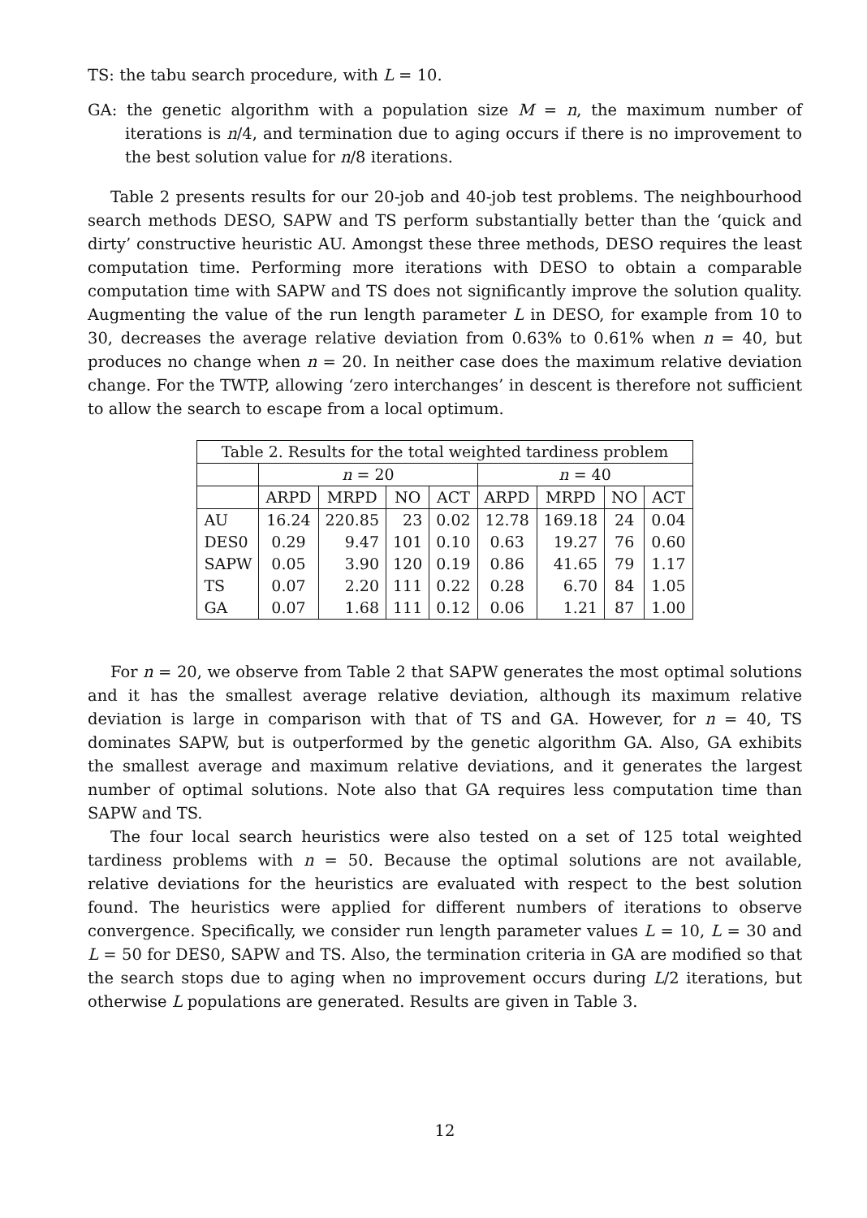TS: the tabu search procedure, with L = 10.
GA: the genetic algorithm with a population size M = n, the maximum number of iterations is n/4, and termination due to aging occurs if there is no improvement to the best solution value for n/8 iterations.
Table 2 presents results for our 20-job and 40-job test problems. The neighbourhood search methods DESO, SAPW and TS perform substantially better than the ‘quick and dirty’ constructive heuristic AU. Amongst these three methods, DESO requires the least computation time. Performing more iterations with DESO to obtain a comparable computation time with SAPW and TS does not significantly improve the solution quality. Augmenting the value of the run length parameter L in DESO, for example from 10 to 30, decreases the average relative deviation from 0.63% to 0.61% when n = 40, but produces no change when n = 20. In neither case does the maximum relative deviation change. For the TWTP, allowing ‘zero interchanges’ in descent is therefore not sufficient to allow the search to escape from a local optimum.
| Table 2. Results for the total weighted tardiness problem | | | | | | | | |
| --- | --- | --- | --- | --- | --- | --- | --- | --- |
| | n = 20 | | | | n = 40 | | | |
| | ARPD | MRPD | NO | ACT | ARPD | MRPD | NO | ACT |
| AU | 16.24 | 220.85 | 23 | 0.02 | 12.78 | 169.18 | 24 | 0.04 |
| DES0 | 0.29 | 9.47 | 101 | 0.10 | 0.63 | 19.27 | 76 | 0.60 |
| SAPW | 0.05 | 3.90 | 120 | 0.19 | 0.86 | 41.65 | 79 | 1.17 |
| TS | 0.07 | 2.20 | 111 | 0.22 | 0.28 | 6.70 | 84 | 1.05 |
| GA | 0.07 | 1.68 | 111 | 0.12 | 0.06 | 1.21 | 87 | 1.00 |
For n = 20, we observe from Table 2 that SAPW generates the most optimal solutions and it has the smallest average relative deviation, although its maximum relative deviation is large in comparison with that of TS and GA. However, for n = 40, TS dominates SAPW, but is outperformed by the genetic algorithm GA. Also, GA exhibits the smallest average and maximum relative deviations, and it generates the largest number of optimal solutions. Note also that GA requires less computation time than SAPW and TS.
The four local search heuristics were also tested on a set of 125 total weighted tardiness problems with n = 50. Because the optimal solutions are not available, relative deviations for the heuristics are evaluated with respect to the best solution found. The heuristics were applied for different numbers of iterations to observe convergence. Specifically, we consider run length parameter values L = 10, L = 30 and L = 50 for DES0, SAPW and TS. Also, the termination criteria in GA are modified so that the search stops due to aging when no improvement occurs during L/2 iterations, but otherwise L populations are generated. Results are given in Table 3.
12